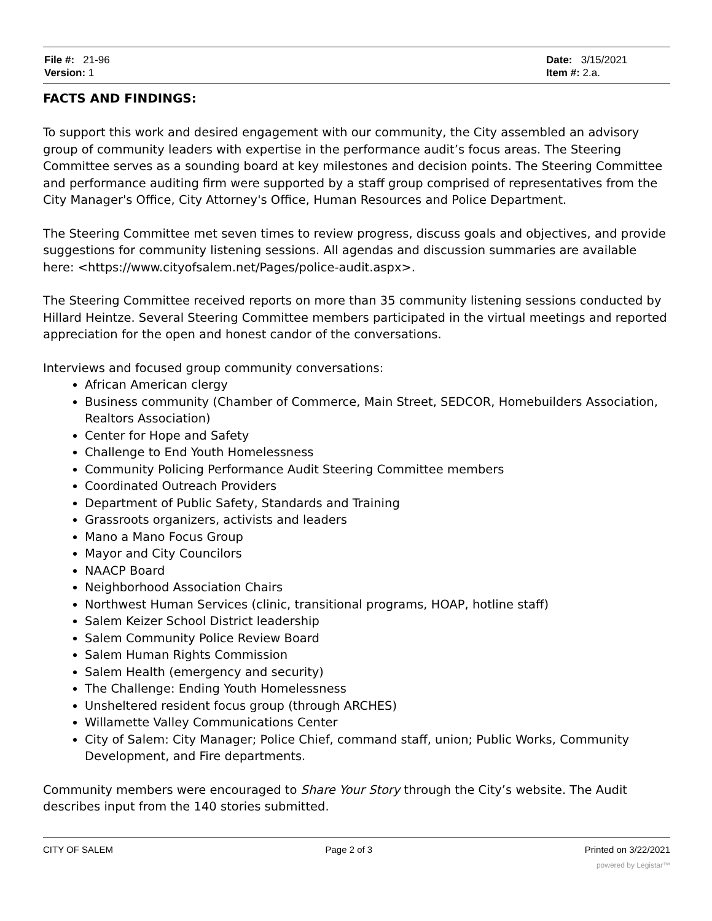File #: 21-96
Version: 1
Date: 3/15/2021
Item #: 2.a.
FACTS AND FINDINGS:
To support this work and desired engagement with our community, the City assembled an advisory group of community leaders with expertise in the performance audit’s focus areas. The Steering Committee serves as a sounding board at key milestones and decision points. The Steering Committee and performance auditing firm were supported by a staff group comprised of representatives from the City Manager's Office, City Attorney's Office, Human Resources and Police Department.
The Steering Committee met seven times to review progress, discuss goals and objectives, and provide suggestions for community listening sessions. All agendas and discussion summaries are available here: <https://www.cityofsalem.net/Pages/police-audit.aspx>.
The Steering Committee received reports on more than 35 community listening sessions conducted by Hillard Heintze. Several Steering Committee members participated in the virtual meetings and reported appreciation for the open and honest candor of the conversations.
Interviews and focused group community conversations:
African American clergy
Business community (Chamber of Commerce, Main Street, SEDCOR, Homebuilders Association, Realtors Association)
Center for Hope and Safety
Challenge to End Youth Homelessness
Community Policing Performance Audit Steering Committee members
Coordinated Outreach Providers
Department of Public Safety, Standards and Training
Grassroots organizers, activists and leaders
Mano a Mano Focus Group
Mayor and City Councilors
NAACP Board
Neighborhood Association Chairs
Northwest Human Services (clinic, transitional programs, HOAP, hotline staff)
Salem Keizer School District leadership
Salem Community Police Review Board
Salem Human Rights Commission
Salem Health (emergency and security)
The Challenge: Ending Youth Homelessness
Unsheltered resident focus group (through ARCHES)
Willamette Valley Communications Center
City of Salem: City Manager; Police Chief, command staff, union; Public Works, Community Development, and Fire departments.
Community members were encouraged to Share Your Story through the City’s website. The Audit describes input from the 140 stories submitted.
CITY OF SALEM Page 2 of 3 Printed on 3/22/2021
powered by Legistar™